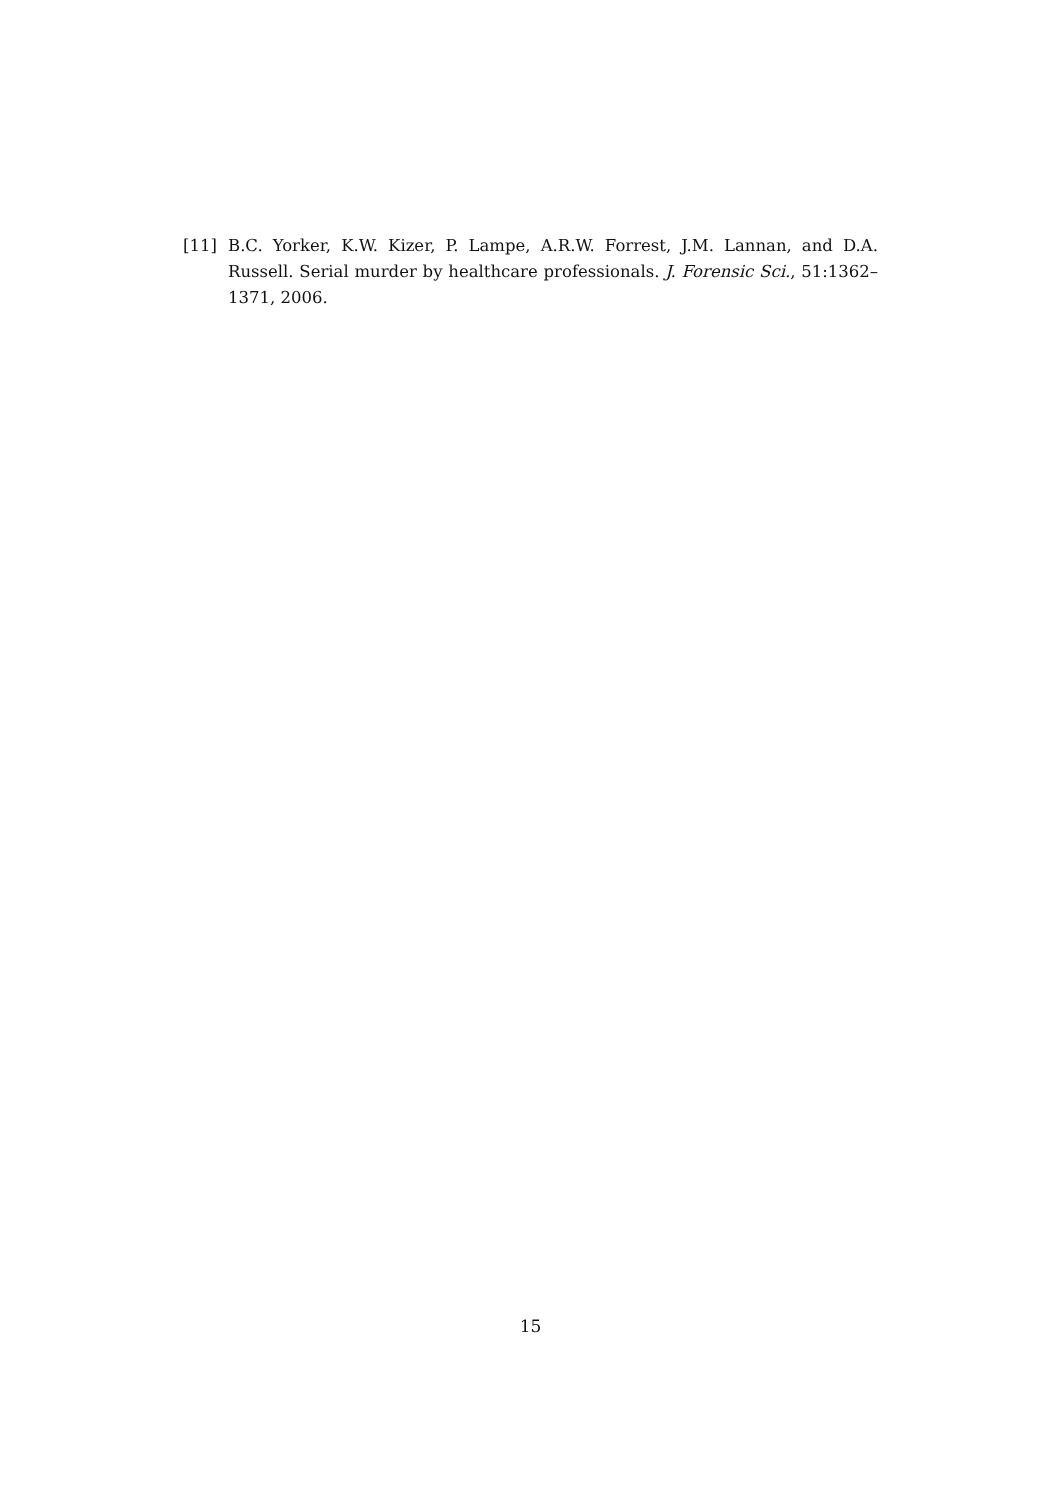[11] B.C. Yorker, K.W. Kizer, P. Lampe, A.R.W. Forrest, J.M. Lannan, and D.A. Russell. Serial murder by healthcare professionals. J. Forensic Sci., 51:1362–1371, 2006.
15